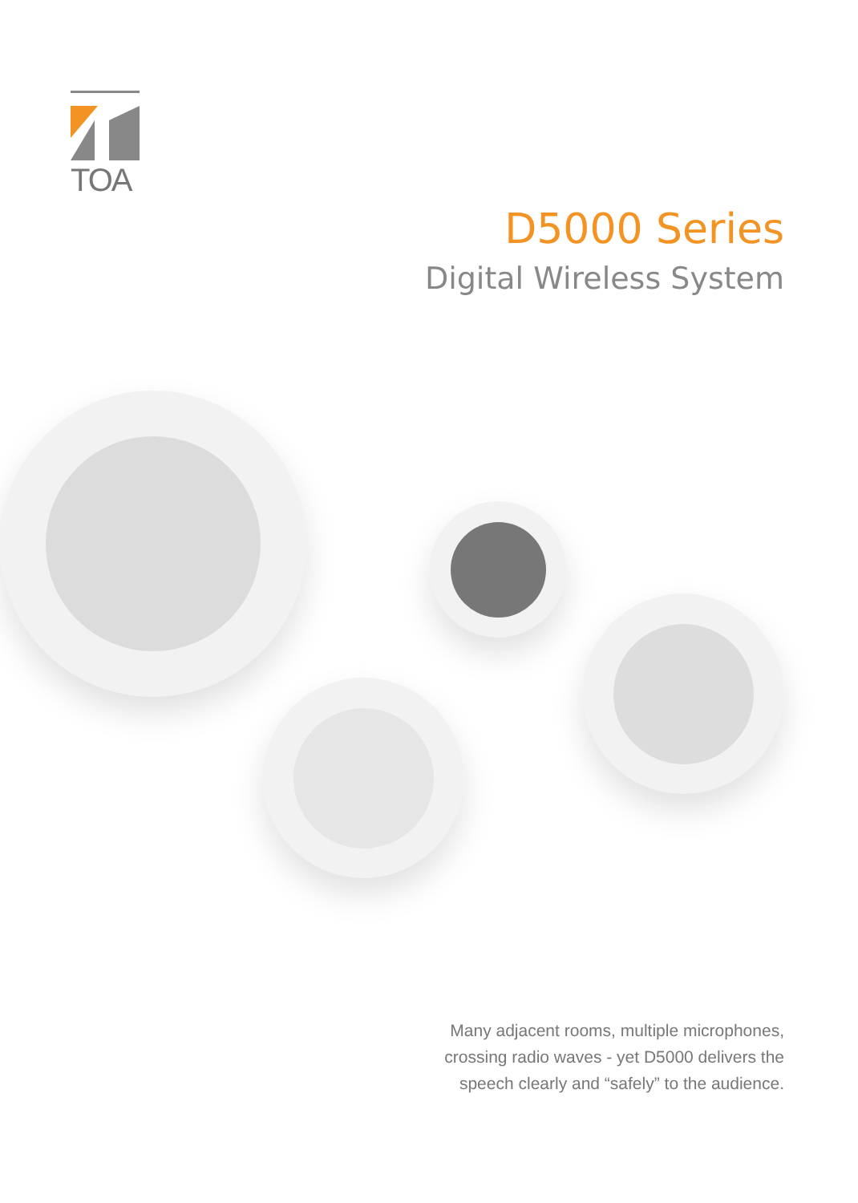TOA
D5000 Series
Digital Wireless System
Many adjacent rooms, multiple microphones,
crossing radio waves - yet D5000 delivers the
speech clearly and “safely” to the audience.